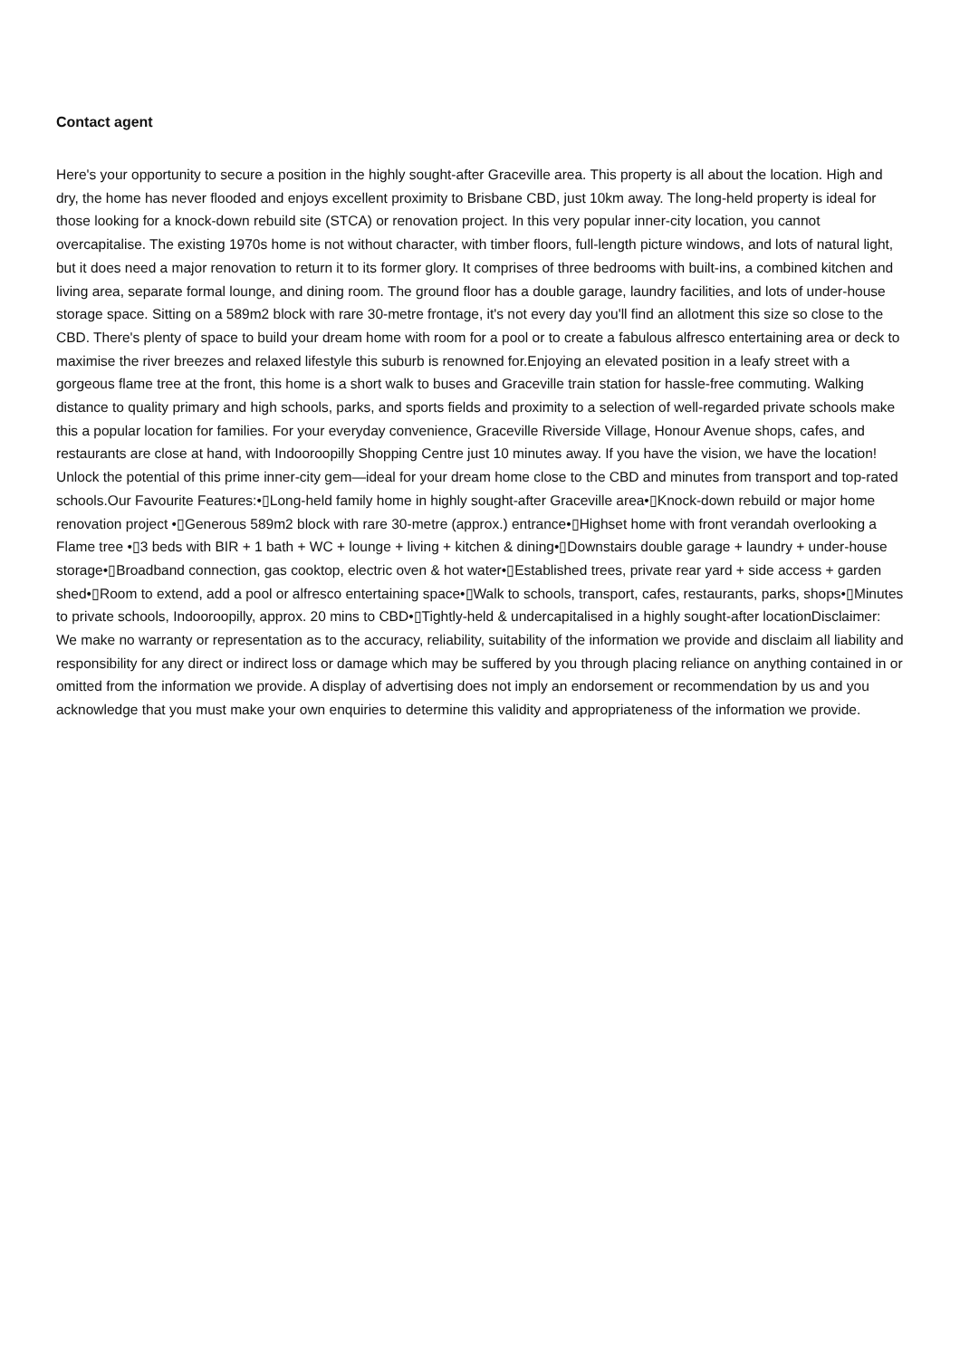Contact agent
Here's your opportunity to secure a position in the highly sought-after Graceville area. This property is all about the location. High and dry, the home has never flooded and enjoys excellent proximity to Brisbane CBD, just 10km away. The long-held property is ideal for those looking for a knock-down rebuild site (STCA) or renovation project. In this very popular inner-city location, you cannot overcapitalise. The existing 1970s home is not without character, with timber floors, full-length picture windows, and lots of natural light, but it does need a major renovation to return it to its former glory. It comprises of three bedrooms with built-ins, a combined kitchen and living area, separate formal lounge, and dining room. The ground floor has a double garage, laundry facilities, and lots of under-house storage space. Sitting on a 589m2 block with rare 30-metre frontage, it's not every day you'll find an allotment this size so close to the CBD. There's plenty of space to build your dream home with room for a pool or to create a fabulous alfresco entertaining area or deck to maximise the river breezes and relaxed lifestyle this suburb is renowned for.Enjoying an elevated position in a leafy street with a gorgeous flame tree at the front, this home is a short walk to buses and Graceville train station for hassle-free commuting. Walking distance to quality primary and high schools, parks, and sports fields and proximity to a selection of well-regarded private schools make this a popular location for families. For your everyday convenience, Graceville Riverside Village, Honour Avenue shops, cafes, and restaurants are close at hand, with Indooroopilly Shopping Centre just 10 minutes away. If you have the vision, we have the location! Unlock the potential of this prime inner-city gem—ideal for your dream home close to the CBD and minutes from transport and top-rated schools.Our Favourite Features:•▯Long-held family home in highly sought-after Graceville area•▯Knock-down rebuild or major home renovation project •▯Generous 589m2 block with rare 30-metre (approx.) entrance•▯Highset home with front verandah overlooking a Flame tree •▯3 beds with BIR + 1 bath + WC + lounge + living + kitchen & dining•▯Downstairs double garage + laundry + under-house storage•▯Broadband connection, gas cooktop, electric oven & hot water•▯Established trees, private rear yard + side access + garden shed•▯Room to extend, add a pool or alfresco entertaining space•▯Walk to schools, transport, cafes, restaurants, parks, shops•▯Minutes to private schools, Indooroopilly, approx. 20 mins to CBD•▯Tightly-held & undercapitalised in a highly sought-after locationDisclaimer: We make no warranty or representation as to the accuracy, reliability, suitability of the information we provide and disclaim all liability and responsibility for any direct or indirect loss or damage which may be suffered by you through placing reliance on anything contained in or omitted from the information we provide. A display of advertising does not imply an endorsement or recommendation by us and you acknowledge that you must make your own enquiries to determine this validity and appropriateness of the information we provide.